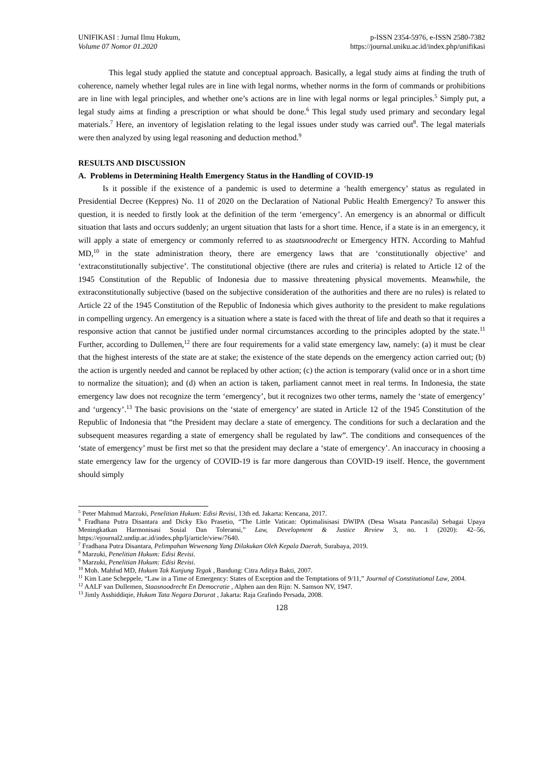UNIFIKASI : Jurnal Ilmu Hukum,
Volume 07 Nomor 01.2020
p-ISSN 2354-5976, e-ISSN 2580-7382
https://journal.uniku.ac.id/index.php/unifikasi
This legal study applied the statute and conceptual approach. Basically, a legal study aims at finding the truth of coherence, namely whether legal rules are in line with legal norms, whether norms in the form of commands or prohibitions are in line with legal principles, and whether one’s actions are in line with legal norms or legal principles.<sup>5</sup> Simply put, a legal study aims at finding a prescription or what should be done.<sup>6</sup> This legal study used primary and secondary legal materials.<sup>7</sup> Here, an inventory of legislation relating to the legal issues under study was carried out<sup>8</sup>. The legal materials were then analyzed by using legal reasoning and deduction method.<sup>9</sup>
RESULTS AND DISCUSSION
A. Problems in Determining Health Emergency Status in the Handling of COVID-19
Is it possible if the existence of a pandemic is used to determine a ‘health emergency’ status as regulated in Presidential Decree (Keppres) No. 11 of 2020 on the Declaration of National Public Health Emergency? To answer this question, it is needed to firstly look at the definition of the term ‘emergency’. An emergency is an abnormal or difficult situation that lasts and occurs suddenly; an urgent situation that lasts for a short time. Hence, if a state is in an emergency, it will apply a state of emergency or commonly referred to as staatsnoodrecht or Emergency HTN. According to Mahfud MD,<sup>10</sup> in the state administration theory, there are emergency laws that are ‘constitutionally objective’ and ‘extraconstitutionally subjective’. The constitutional objective (there are rules and criteria) is related to Article 12 of the 1945 Constitution of the Republic of Indonesia due to massive threatening physical movements. Meanwhile, the extraconstitutionally subjective (based on the subjective consideration of the authorities and there are no rules) is related to Article 22 of the 1945 Constitution of the Republic of Indonesia which gives authority to the president to make regulations in compelling urgency. An emergency is a situation where a state is faced with the threat of life and death so that it requires a responsive action that cannot be justified under normal circumstances according to the principles adopted by the state.<sup>11</sup> Further, according to Dullemen,<sup>12</sup> there are four requirements for a valid state emergency law, namely: (a) it must be clear that the highest interests of the state are at stake; the existence of the state depends on the emergency action carried out; (b) the action is urgently needed and cannot be replaced by other action; (c) the action is temporary (valid once or in a short time to normalize the situation); and (d) when an action is taken, parliament cannot meet in real terms. In Indonesia, the state emergency law does not recognize the term ‘emergency’, but it recognizes two other terms, namely the ‘state of emergency’ and ‘urgency’.<sup>13</sup> The basic provisions on the ‘state of emergency’ are stated in Article 12 of the 1945 Constitution of the Republic of Indonesia that “the President may declare a state of emergency. The conditions for such a declaration and the subsequent measures regarding a state of emergency shall be regulated by law”. The conditions and consequences of the ‘state of emergency’ must be first met so that the president may declare a ‘state of emergency’. An inaccuracy in choosing a state emergency law for the urgency of COVID-19 is far more dangerous than COVID-19 itself. Hence, the government should simply
<sup>5</sup> Peter Mahmud Marzuki, Penelitian Hukum: Edisi Revisi, 13th ed. Jakarta: Kencana, 2017.
<sup>6</sup> Fradhana Putra Disantara and Dicky Eko Prasetio, “The Little Vatican: Optimalisisasi DWIPA (Desa Wisata Pancasila) Sebagai Upaya Meningkatkan Harmonisasi Sosial Dan Toleransi,” Law, Development & Justice Review 3, no. 1 (2020): 42–56, https://ejournal2.undip.ac.id/index.php/lj/article/view/7640.
<sup>7</sup> Fradhana Putra Disantara, Pelimpahan Wewenang Yang Dilakukan Oleh Kepala Daerah, Surabaya, 2019.
<sup>8</sup> Marzuki, Penelitian Hukum: Edisi Revisi.
<sup>9</sup> Marzuki, Penelitian Hukum: Edisi Revisi.
<sup>10</sup> Moh. Mahfud MD, Hukum Tak Kunjung Tegak , Bandung: Citra Aditya Bakti, 2007.
<sup>11</sup> Kim Lane Scheppele, “Law in a Time of Emergency: States of Exception and the Temptations of 9/11,” Journal of Constitutional Law, 2004.
<sup>12</sup> AALF van Dullemen, Staasnoodrecht En Democratie , Alphen aan den Rijn: N. Samson NV, 1947.
<sup>13</sup> Jimly Asshiddiqie, Hukum Tata Negara Darurat , Jakarta: Raja Grafindo Persada, 2008.
128